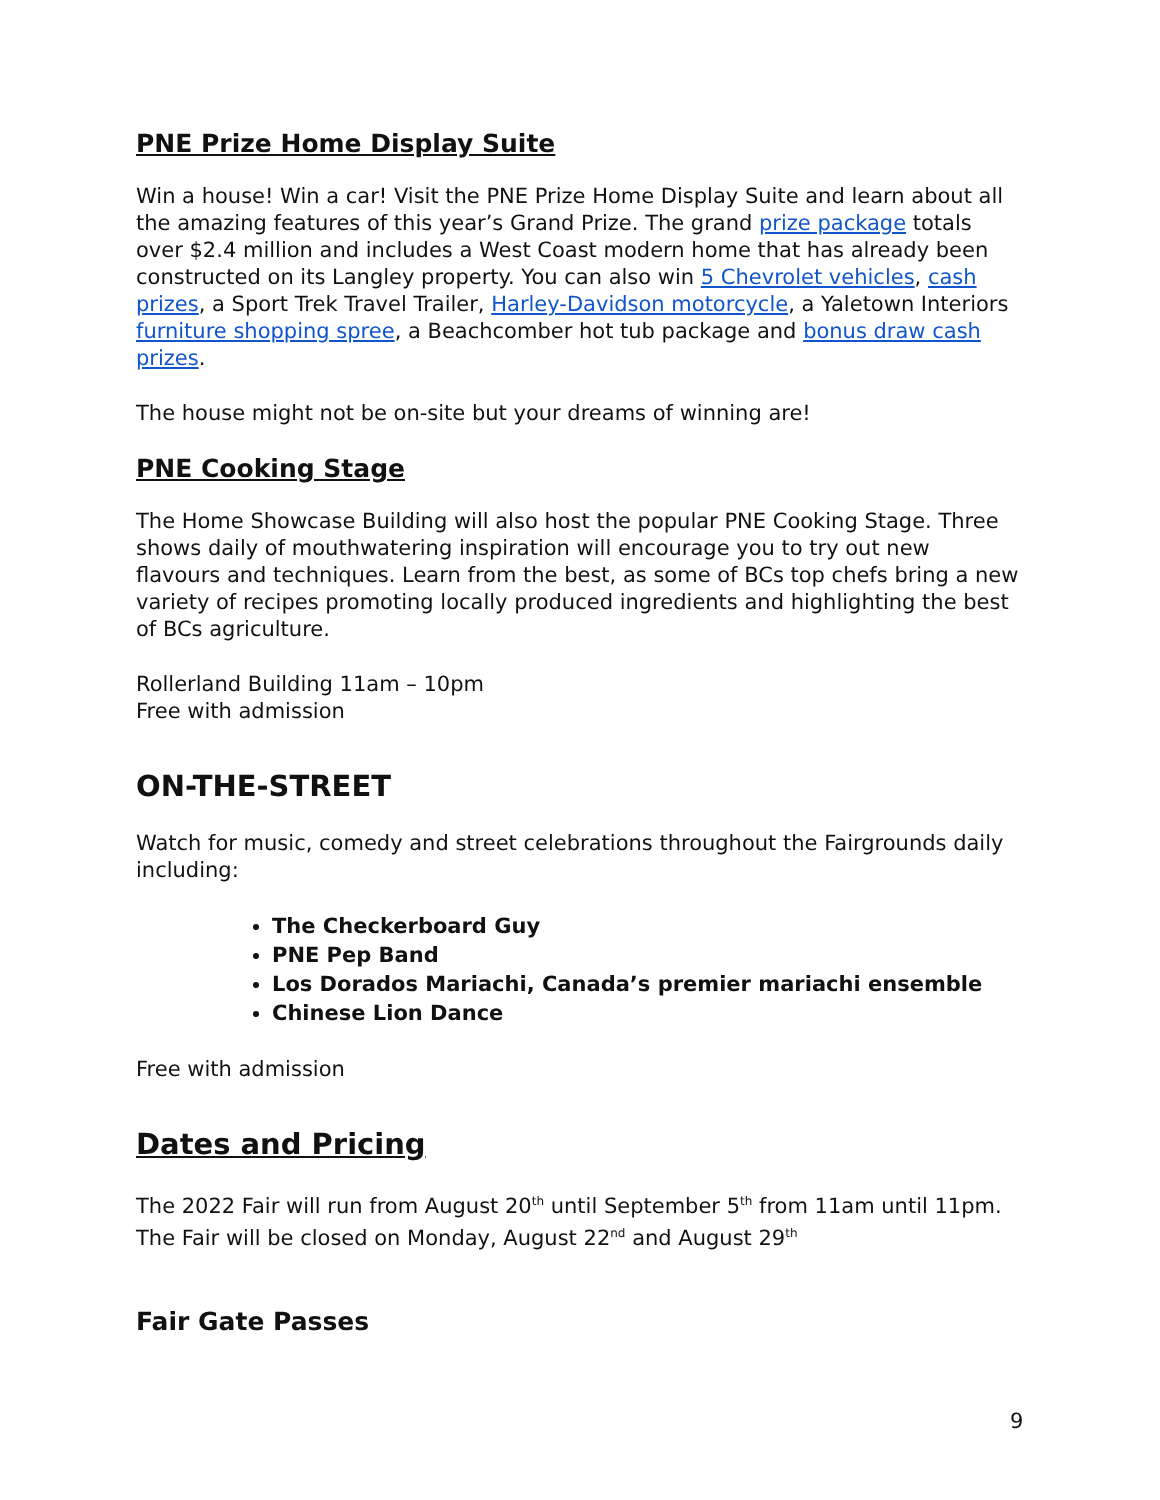PNE Prize Home Display Suite
Win a house! Win a car! Visit the PNE Prize Home Display Suite and learn about all the amazing features of this year’s Grand Prize. The grand prize package totals over $2.4 million and includes a West Coast modern home that has already been constructed on its Langley property. You can also win 5 Chevrolet vehicles, cash prizes, a Sport Trek Travel Trailer, Harley-Davidson motorcycle, a Yaletown Interiors furniture shopping spree, a Beachcomber hot tub package and bonus draw cash prizes.
The house might not be on-site but your dreams of winning are!
PNE Cooking Stage
The Home Showcase Building will also host the popular PNE Cooking Stage. Three shows daily of mouthwatering inspiration will encourage you to try out new flavours and techniques. Learn from the best, as some of BCs top chefs bring a new variety of recipes promoting locally produced ingredients and highlighting the best of BCs agriculture.
Rollerland Building 11am – 10pm
Free with admission
ON-THE-STREET
Watch for music, comedy and street celebrations throughout the Fairgrounds daily including:
The Checkerboard Guy
PNE Pep Band
Los Dorados Mariachi, Canada’s premier mariachi ensemble
Chinese Lion Dance
Free with admission
Dates and Pricing
The 2022 Fair will run from August 20<sup>th</sup> until September 5<sup>th</sup> from 11am until 11pm. The Fair will be closed on Monday, August 22<sup>nd</sup> and August 29<sup>th</sup>
Fair Gate Passes
9